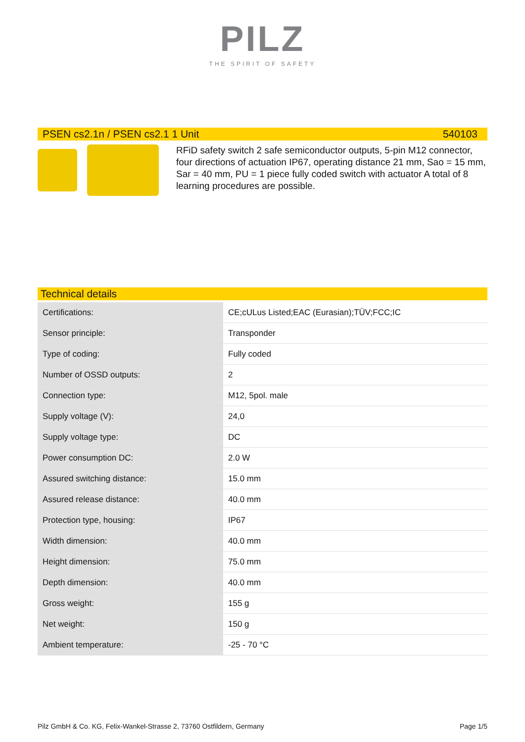PILZ
THE SPIRIT OF SAFETY
PSEN cs2.1n / PSEN cs2.1 1 Unit 540103
RFiD safety switch 2 safe semiconductor outputs, 5-pin M12 connector, four directions of actuation IP67, operating distance 21 mm, Sao = 15 mm, Sar = 40 mm, PU = 1 piece fully coded switch with actuator A total of 8 learning procedures are possible.
Technical details
| Certifications: | CE;cULus Listed;EAC (Eurasian);TÜV;FCC;IC |
| Sensor principle: | Transponder |
| Type of coding: | Fully coded |
| Number of OSSD outputs: | 2 |
| Connection type: | M12, 5pol. male |
| Supply voltage (V): | 24,0 |
| Supply voltage type: | DC |
| Power consumption DC: | 2.0 W |
| Assured switching distance: | 15.0 mm |
| Assured release distance: | 40.0 mm |
| Protection type, housing: | IP67 |
| Width dimension: | 40.0 mm |
| Height dimension: | 75.0 mm |
| Depth dimension: | 40.0 mm |
| Gross weight: | 155 g |
| Net weight: | 150 g |
| Ambient temperature: | -25 - 70 °C |
Pilz GmbH & Co. KG, Felix-Wankel-Strasse 2, 73760 Ostfildern, Germany Page 1/5